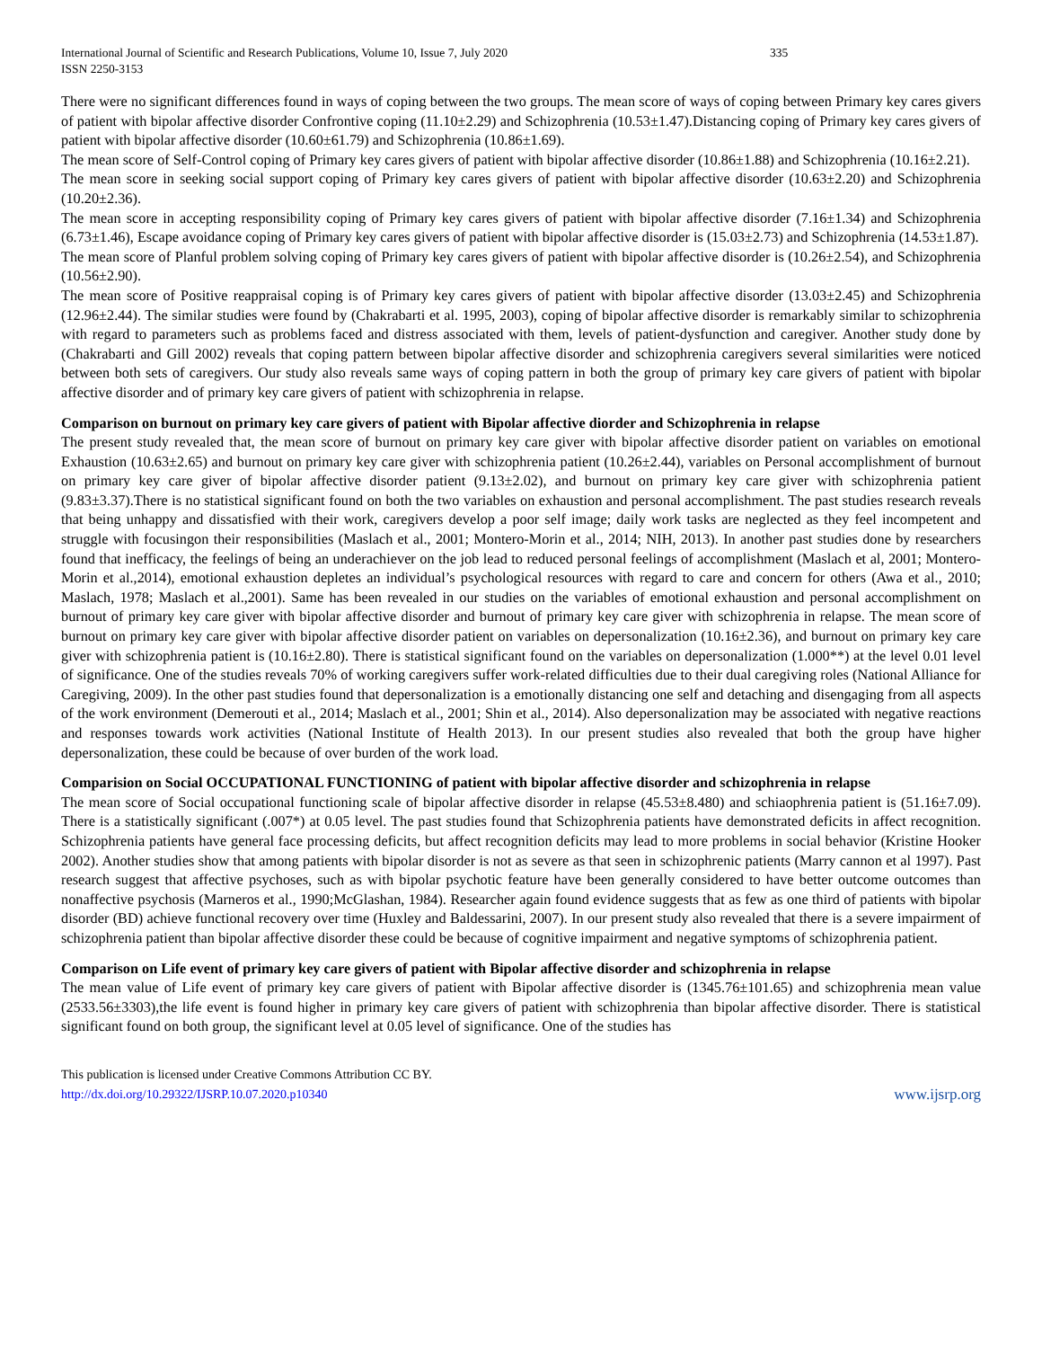International Journal of Scientific and Research Publications, Volume 10, Issue 7, July 2020
ISSN 2250-3153 335
There were no significant differences found in ways of coping between the two groups. The mean score of ways of coping between Primary key cares givers of patient with bipolar affective disorder Confrontive coping (11.10±2.29) and Schizophrenia (10.53±1.47).Distancing coping of Primary key cares givers of patient with bipolar affective disorder (10.60±61.79) and Schizophrenia (10.86±1.69).
The mean score of Self-Control coping of Primary key cares givers of patient with bipolar affective disorder (10.86±1.88) and Schizophrenia (10.16±2.21).
The mean score in seeking social support coping of Primary key cares givers of patient with bipolar affective disorder (10.63±2.20) and Schizophrenia (10.20±2.36).
The mean score in accepting responsibility coping of Primary key cares givers of patient with bipolar affective disorder (7.16±1.34) and Schizophrenia (6.73±1.46), Escape avoidance coping of Primary key cares givers of patient with bipolar affective disorder is (15.03±2.73) and Schizophrenia (14.53±1.87).
The mean score of Planful problem solving coping of Primary key cares givers of patient with bipolar affective disorder is (10.26±2.54), and Schizophrenia (10.56±2.90).
The mean score of Positive reappraisal coping is of Primary key cares givers of patient with bipolar affective disorder (13.03±2.45) and Schizophrenia (12.96±2.44). The similar studies were found by (Chakrabarti et al. 1995, 2003), coping of bipolar affective disorder is remarkably similar to schizophrenia with regard to parameters such as problems faced and distress associated with them, levels of patient-dysfunction and caregiver. Another study done by (Chakrabarti and Gill 2002) reveals that coping pattern between bipolar affective disorder and schizophrenia caregivers several similarities were noticed between both sets of caregivers. Our study also reveals same ways of coping pattern in both the group of primary key care givers of patient with bipolar affective disorder and of primary key care givers of patient with schizophrenia in relapse.
Comparison on burnout on primary key care givers of patient with Bipolar affective diorder and Schizophrenia in relapse
The present study revealed that, the mean score of burnout on primary key care giver with bipolar affective disorder patient on variables on emotional Exhaustion (10.63±2.65) and burnout on primary key care giver with schizophrenia patient (10.26±2.44), variables on Personal accomplishment of burnout on primary key care giver of bipolar affective disorder patient (9.13±2.02), and burnout on primary key care giver with schizophrenia patient (9.83±3.37).There is no statistical significant found on both the two variables on exhaustion and personal accomplishment. The past studies research reveals that being unhappy and dissatisfied with their work, caregivers develop a poor self image; daily work tasks are neglected as they feel incompetent and struggle with focusingon their responsibilities (Maslach et al., 2001; Montero-Morin et al., 2014; NIH, 2013). In another past studies done by researchers found that inefficacy, the feelings of being an underachiever on the job lead to reduced personal feelings of accomplishment (Maslach et al, 2001; Montero-Morin et al.,2014), emotional exhaustion depletes an individual’s psychological resources with regard to care and concern for others (Awa et al., 2010; Maslach, 1978; Maslach et al.,2001). Same has been revealed in our studies on the variables of emotional exhaustion and personal accomplishment on burnout of primary key care giver with bipolar affective disorder and burnout of primary key care giver with schizophrenia in relapse. The mean score of burnout on primary key care giver with bipolar affective disorder patient on variables on depersonalization (10.16±2.36), and burnout on primary key care giver with schizophrenia patient is (10.16±2.80). There is statistical significant found on the variables on depersonalization (1.000**) at the level 0.01 level of significance. One of the studies reveals 70% of working caregivers suffer work-related difficulties due to their dual caregiving roles (National Alliance for Caregiving, 2009). In the other past studies found that depersonalization is a emotionally distancing one self and detaching and disengaging from all aspects of the work environment (Demerouti et al., 2014; Maslach et al., 2001; Shin et al., 2014). Also depersonalization may be associated with negative reactions and responses towards work activities (National Institute of Health 2013). In our present studies also revealed that both the group have higher depersonalization, these could be because of over burden of the work load.
Comparision on Social OCCUPATIONAL FUNCTIONING of patient with bipolar affective disorder and schizophrenia in relapse
The mean score of Social occupational functioning scale of bipolar affective disorder in relapse (45.53±8.480) and schiaophrenia patient is (51.16±7.09). There is a statistically significant (.007*) at 0.05 level. The past studies found that Schizophrenia patients have demonstrated deficits in affect recognition. Schizophrenia patients have general face processing deficits, but affect recognition deficits may lead to more problems in social behavior (Kristine Hooker 2002). Another studies show that among patients with bipolar disorder is not as severe as that seen in schizophrenic patients (Marry cannon et al 1997). Past research suggest that affective psychoses, such as with bipolar psychotic feature have been generally considered to have better outcome outcomes than nonaffective psychosis (Marneros et al., 1990;McGlashan, 1984). Researcher again found evidence suggests that as few as one third of patients with bipolar disorder (BD) achieve functional recovery over time (Huxley and Baldessarini, 2007). In our present study also revealed that there is a severe impairment of schizophrenia patient than bipolar affective disorder these could be because of cognitive impairment and negative symptoms of schizophrenia patient.
Comparison on Life event of primary key care givers of patient with Bipolar affective disorder and schizophrenia in relapse
The mean value of Life event of primary key care givers of patient with Bipolar affective disorder is (1345.76±101.65) and schizophrenia mean value (2533.56±3303),the life event is found higher in primary key care givers of patient with schizophrenia than bipolar affective disorder. There is statistical significant found on both group, the significant level at 0.05 level of significance. One of the studies has
This publication is licensed under Creative Commons Attribution CC BY.
http://dx.doi.org/10.29322/IJSRP.10.07.2020.p10340
www.ijsrp.org